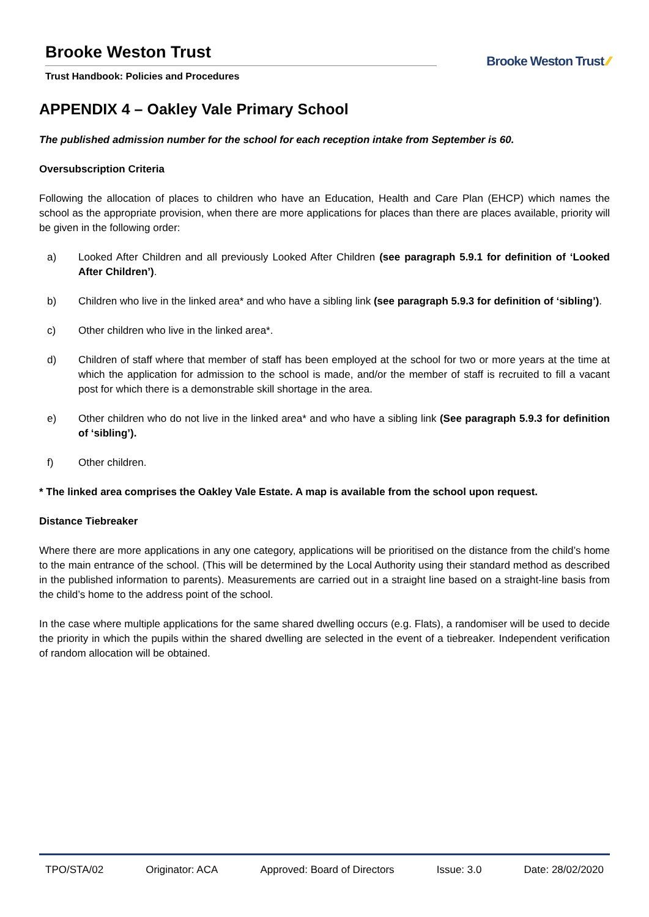Brooke Weston Trust
Trust Handbook: Policies and Procedures
Brooke Weston Trust ⁄⁄
APPENDIX 4 – Oakley Vale Primary School
The published admission number for the school for each reception intake from September is 60.
Oversubscription Criteria
Following the allocation of places to children who have an Education, Health and Care Plan (EHCP) which names the school as the appropriate provision, when there are more applications for places than there are places available, priority will be given in the following order:
a) Looked After Children and all previously Looked After Children (see paragraph 5.9.1 for definition of ‘Looked After Children’).
b) Children who live in the linked area* and who have a sibling link (see paragraph 5.9.3 for definition of ‘sibling’).
c) Other children who live in the linked area*.
d) Children of staff where that member of staff has been employed at the school for two or more years at the time at which the application for admission to the school is made, and/or the member of staff is recruited to fill a vacant post for which there is a demonstrable skill shortage in the area.
e) Other children who do not live in the linked area* and who have a sibling link (See paragraph 5.9.3 for definition of ‘sibling’).
f) Other children.
* The linked area comprises the Oakley Vale Estate. A map is available from the school upon request.
Distance Tiebreaker
Where there are more applications in any one category, applications will be prioritised on the distance from the child’s home to the main entrance of the school. (This will be determined by the Local Authority using their standard method as described in the published information to parents). Measurements are carried out in a straight line based on a straight-line basis from the child’s home to the address point of the school.
In the case where multiple applications for the same shared dwelling occurs (e.g. Flats), a randomiser will be used to decide the priority in which the pupils within the shared dwelling are selected in the event of a tiebreaker. Independent verification of random allocation will be obtained.
TPO/STA/02 Originator: ACA Approved: Board of Directors Issue: 3.0 Date: 28/02/2020